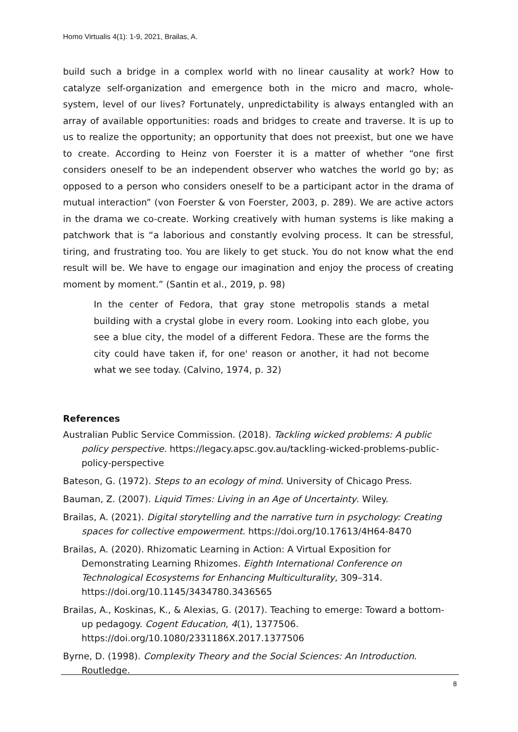Homo Virtualis 4(1): 1-9, 2021, Brailas, A.
build such a bridge in a complex world with no linear causality at work? How to catalyze self-organization and emergence both in the micro and macro, whole-system, level of our lives? Fortunately, unpredictability is always entangled with an array of available opportunities: roads and bridges to create and traverse. It is up to us to realize the opportunity; an opportunity that does not preexist, but one we have to create. According to Heinz von Foerster it is a matter of whether “one first considers oneself to be an independent observer who watches the world go by; as opposed to a person who considers oneself to be a participant actor in the drama of mutual interaction” (von Foerster & von Foerster, 2003, p. 289). We are active actors in the drama we co-create. Working creatively with human systems is like making a patchwork that is “a laborious and constantly evolving process. It can be stressful, tiring, and frustrating too. You are likely to get stuck. You do not know what the end result will be. We have to engage our imagination and enjoy the process of creating moment by moment.” (Santin et al., 2019, p. 98)
In the center of Fedora, that gray stone metropolis stands a metal building with a crystal globe in every room. Looking into each globe, you see a blue city, the model of a different Fedora. These are the forms the city could have taken if, for one' reason or another, it had not become what we see today. (Calvino, 1974, p. 32)
References
Australian Public Service Commission. (2018). Tackling wicked problems: A public policy perspective. https://legacy.apsc.gov.au/tackling-wicked-problems-public-policy-perspective
Bateson, G. (1972). Steps to an ecology of mind. University of Chicago Press.
Bauman, Z. (2007). Liquid Times: Living in an Age of Uncertainty. Wiley.
Brailas, A. (2021). Digital storytelling and the narrative turn in psychology: Creating spaces for collective empowerment. https://doi.org/10.17613/4H64-8470
Brailas, A. (2020). Rhizomatic Learning in Action: A Virtual Exposition for Demonstrating Learning Rhizomes. Eighth International Conference on Technological Ecosystems for Enhancing Multiculturality, 309–314. https://doi.org/10.1145/3434780.3436565
Brailas, A., Koskinas, K., & Alexias, G. (2017). Teaching to emerge: Toward a bottom-up pedagogy. Cogent Education, 4(1), 1377506. https://doi.org/10.1080/2331186X.2017.1377506
Byrne, D. (1998). Complexity Theory and the Social Sciences: An Introduction. Routledge.
8